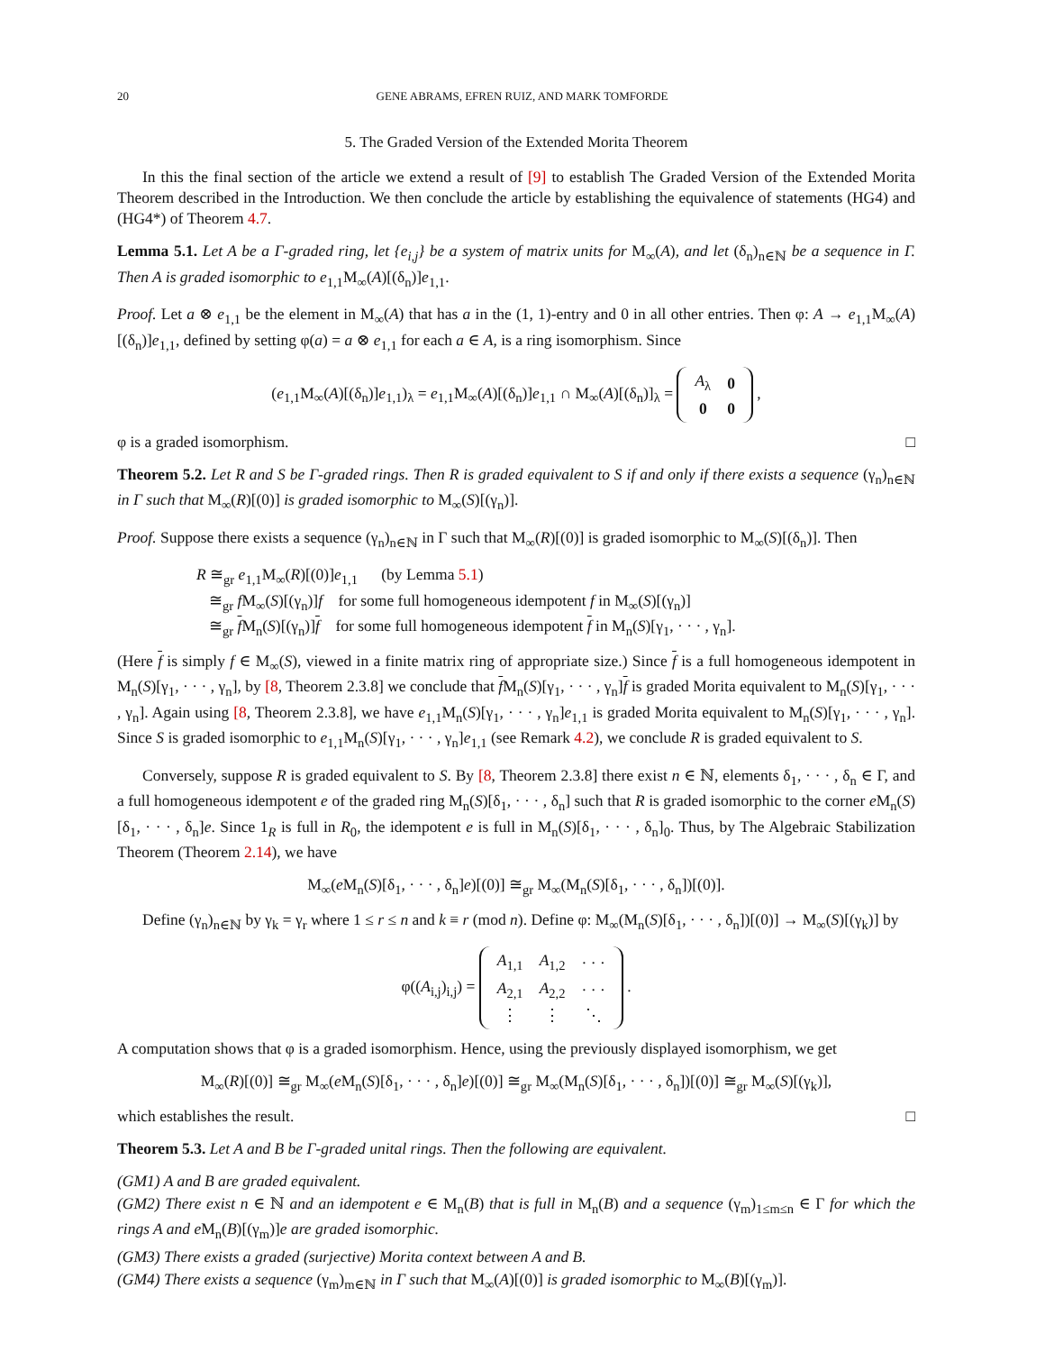20 GENE ABRAMS, EFREN RUIZ, AND MARK TOMFORDE
5. The Graded Version of the Extended Morita Theorem
In this the final section of the article we extend a result of [9] to establish The Graded Version of the Extended Morita Theorem described in the Introduction. We then conclude the article by establishing the equivalence of statements (HG4) and (HG4*) of Theorem 4.7.
Lemma 5.1. Let A be a Γ-graded ring, let {e<sub>i,j</sub>} be a system of matrix units for M<sub>∞</sub>(A), and let (δ<sub>n</sub>)<sub>n∈ℕ</sub> be a sequence in Γ. Then A is graded isomorphic to e<sub>1,1</sub>M<sub>∞</sub>(A)[(δ<sub>n</sub>)]e<sub>1,1</sub>.
Proof. Let a ⊗ e<sub>1,1</sub> be the element in M<sub>∞</sub>(A) that has a in the (1, 1)-entry and 0 in all other entries. Then φ: A → e<sub>1,1</sub>M<sub>∞</sub>(A)[(δ<sub>n</sub>)]e<sub>1,1</sub>, defined by setting φ(a) = a ⊗ e<sub>1,1</sub> for each a ∈ A, is a ring isomorphism. Since
(e<sub>1,1</sub>M<sub>∞</sub>(A)[(δ<sub>n</sub>)]e<sub>1,1</sub>)<sub>λ</sub> = e<sub>1,1</sub>M<sub>∞</sub>(A)[(δ<sub>n</sub>)]e<sub>1,1</sub> ∩ M<sub>∞</sub>(A)[(δ<sub>n</sub>)]<sub>λ</sub> =
| A<sub>λ</sub> | 0 |
| 0 | 0 |
,
φ is a graded isomorphism. □
Theorem 5.2. Let R and S be Γ-graded rings. Then R is graded equivalent to S if and only if there exists a sequence (γ<sub>n</sub>)<sub>n∈ℕ</sub> in Γ such that M<sub>∞</sub>(R)[(0)] is graded isomorphic to M<sub>∞</sub>(S)[(γ<sub>n</sub>)].
Proof. Suppose there exists a sequence (γ<sub>n</sub>)<sub>n∈ℕ</sub> in Γ such that M<sub>∞</sub>(R)[(0)] is graded isomorphic to M<sub>∞</sub>(S)[(δ<sub>n</sub>)]. Then
R ≅<sub>gr</sub> e<sub>1,1</sub>M<sub>∞</sub>(R)[(0)]e<sub>1,1</sub> (by Lemma 5.1)
≅<sub>gr</sub> f M<sub>∞</sub>(S)[(γ<sub>n</sub>)]f for some full homogeneous idempotent f in M<sub>∞</sub>(S)[(γ<sub>n</sub>)]
≅<sub>gr</sub> f M<sub>n</sub>(S)[(γ<sub>n</sub>)]f for some full homogeneous idempotent f in M<sub>n</sub>(S)[γ<sub>1</sub>, · · · , γ<sub>n</sub>].
(Here f is simply f ∈ M<sub>∞</sub>(S), viewed in a finite matrix ring of appropriate size.) Since f is a full homogeneous idempotent in M<sub>n</sub>(S)[γ<sub>1</sub>, · · · , γ<sub>n</sub>], by [8, Theorem 2.3.8] we conclude that f M<sub>n</sub>(S)[γ<sub>1</sub>, · · · , γ<sub>n</sub>]f is graded Morita equivalent to M<sub>n</sub>(S)[γ<sub>1</sub>, · · · , γ<sub>n</sub>]. Again using [8, Theorem 2.3.8], we have e<sub>1,1</sub>M<sub>n</sub>(S)[γ<sub>1</sub>, · · · , γ<sub>n</sub>]e<sub>1,1</sub> is graded Morita equivalent to M<sub>n</sub>(S)[γ<sub>1</sub>, · · · , γ<sub>n</sub>]. Since S is graded isomorphic to e<sub>1,1</sub>M<sub>n</sub>(S)[γ<sub>1</sub>, · · · , γ<sub>n</sub>]e<sub>1,1</sub> (see Remark 4.2), we conclude R is graded equivalent to S.
Conversely, suppose R is graded equivalent to S. By [8, Theorem 2.3.8] there exist n ∈ ℕ, elements δ<sub>1</sub>, · · · , δ<sub>n</sub> ∈ Γ, and a full homogeneous idempotent e of the graded ring M<sub>n</sub>(S)[δ<sub>1</sub>, · · · , δ<sub>n</sub>] such that R is graded isomorphic to the corner e M<sub>n</sub>(S)[δ<sub>1</sub>, · · · , δ<sub>n</sub>]e. Since 1<sub>R</sub> is full in R<sub>0</sub>, the idempotent e is full in M<sub>n</sub>(S)[δ<sub>1</sub>, · · · , δ<sub>n</sub>]<sub>0</sub>. Thus, by The Algebraic Stabilization Theorem (Theorem 2.14), we have
M<sub>∞</sub>(e M<sub>n</sub>(S)[δ<sub>1</sub>, · · · , δ<sub>n</sub>]e)[(0)] ≅<sub>gr</sub> M<sub>∞</sub>(M<sub>n</sub>(S)[δ<sub>1</sub>, · · · , δ<sub>n</sub>])[(0)].
Define (γ<sub>n</sub>)<sub>n∈ℕ</sub> by γ<sub>k</sub> = γ<sub>r</sub> where 1 ≤ r ≤ n and k ≡ r (mod n). Define φ: M<sub>∞</sub>(M<sub>n</sub>(S)[δ<sub>1</sub>, · · · , δ<sub>n</sub>])[(0)] → M<sub>∞</sub>(S)[(γ<sub>k</sub>)] by
φ((A<sub>i,j</sub>)<sub>i,j</sub>) =
| A<sub>1,1</sub> | A<sub>1,2</sub> | · · · |
| A<sub>2,1</sub> | A<sub>2,2</sub> | · · · |
| ⋮ | ⋮ | ⋱ |
.
A computation shows that φ is a graded isomorphism. Hence, using the previously displayed isomorphism, we get
M<sub>∞</sub>(R)[(0)] ≅<sub>gr</sub> M<sub>∞</sub>(e M<sub>n</sub>(S)[δ<sub>1</sub>, · · · , δ<sub>n</sub>]e)[(0)] ≅<sub>gr</sub> M<sub>∞</sub>(M<sub>n</sub>(S)[δ<sub>1</sub>, · · · , δ<sub>n</sub>])[(0)] ≅<sub>gr</sub> M<sub>∞</sub>(S)[(γ<sub>k</sub>)],
which establishes the result. □
Theorem 5.3. Let A and B be Γ-graded unital rings. Then the following are equivalent.
(GM1) A and B are graded equivalent.
(GM2) There exist n ∈ ℕ and an idempotent e ∈ M<sub>n</sub>(B) that is full in M<sub>n</sub>(B) and a sequence (γ<sub>m</sub>)<sub>1≤m≤n</sub> ∈ Γ for which the rings A and e M<sub>n</sub>(B)[(γ<sub>m</sub>)]e are graded isomorphic.
(GM3) There exists a graded (surjective) Morita context between A and B.
(GM4) There exists a sequence (γ<sub>m</sub>)<sub>m∈ℕ</sub> in Γ such that M<sub>∞</sub>(A)[(0)] is graded isomorphic to M<sub>∞</sub>(B)[(γ<sub>m</sub>)].